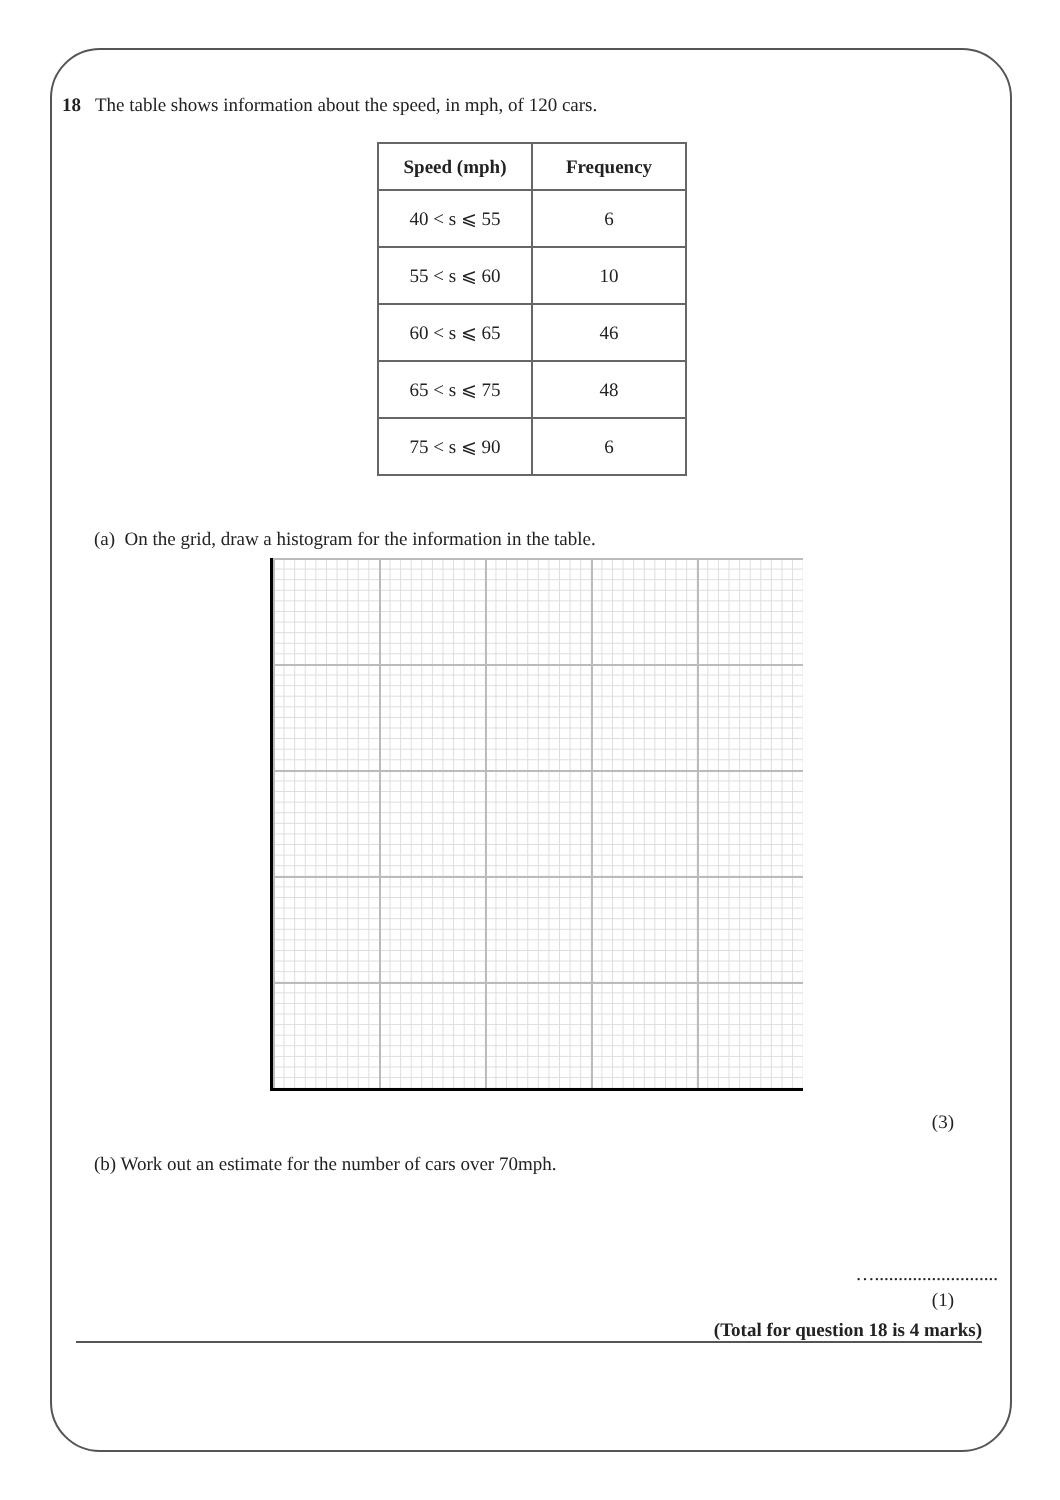18 The table shows information about the speed, in mph, of 120 cars.
| Speed (mph) | Frequency |
| --- | --- |
| 40 < s ⩽ 55 | 6 |
| 55 < s ⩽ 60 | 10 |
| 60 < s ⩽ 65 | 46 |
| 65 < s ⩽ 75 | 48 |
| 75 < s ⩽ 90 | 6 |
(a) On the grid, draw a histogram for the information in the table.
(3)
(b) Work out an estimate for the number of cars over 70mph.
…..........................
(1)
(Total for question 18 is 4 marks)